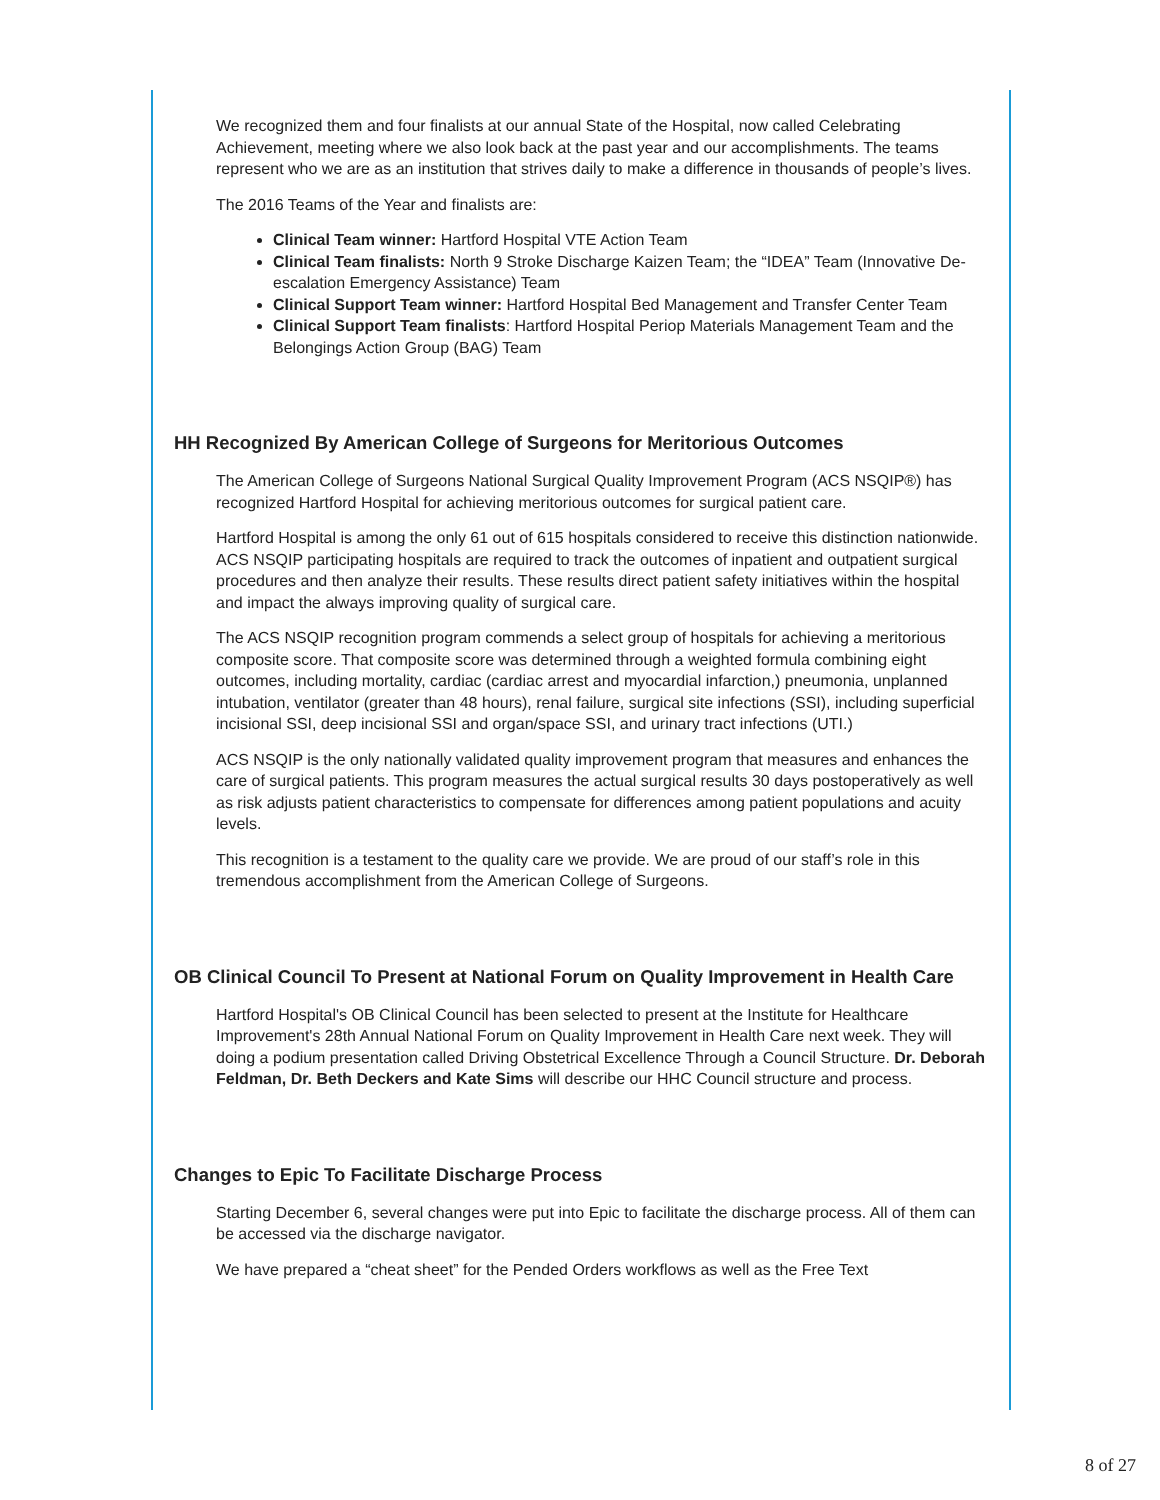We recognized them and four finalists at our annual State of the Hospital, now called Celebrating Achievement, meeting where we also look back at the past year and our accomplishments. The teams represent who we are as an institution that strives daily to make a difference in thousands of people’s lives.
The 2016 Teams of the Year and finalists are:
Clinical Team winner: Hartford Hospital VTE Action Team
Clinical Team finalists: North 9 Stroke Discharge Kaizen Team; the “IDEA” Team (Innovative De-escalation Emergency Assistance) Team
Clinical Support Team winner: Hartford Hospital Bed Management and Transfer Center Team
Clinical Support Team finalists: Hartford Hospital Periop Materials Management Team and the Belongings Action Group (BAG) Team
HH Recognized By American College of Surgeons for Meritorious Outcomes
The American College of Surgeons National Surgical Quality Improvement Program (ACS NSQIP®) has recognized Hartford Hospital for achieving meritorious outcomes for surgical patient care.
Hartford Hospital is among the only 61 out of 615 hospitals considered to receive this distinction nationwide. ACS NSQIP participating hospitals are required to track the outcomes of inpatient and outpatient surgical procedures and then analyze their results. These results direct patient safety initiatives within the hospital and impact the always improving quality of surgical care.
The ACS NSQIP recognition program commends a select group of hospitals for achieving a meritorious composite score. That composite score was determined through a weighted formula combining eight outcomes, including mortality, cardiac (cardiac arrest and myocardial infarction,) pneumonia, unplanned intubation, ventilator (greater than 48 hours), renal failure, surgical site infections (SSI), including superficial incisional SSI, deep incisional SSI and organ/space SSI, and urinary tract infections (UTI.)
ACS NSQIP is the only nationally validated quality improvement program that measures and enhances the care of surgical patients. This program measures the actual surgical results 30 days postoperatively as well as risk adjusts patient characteristics to compensate for differences among patient populations and acuity levels.
This recognition is a testament to the quality care we provide. We are proud of our staff’s role in this tremendous accomplishment from the American College of Surgeons.
OB Clinical Council To Present at National Forum on Quality Improvement in Health Care
Hartford Hospital's OB Clinical Council has been selected to present at the Institute for Healthcare Improvement's 28th Annual National Forum on Quality Improvement in Health Care next week. They will doing a podium presentation called Driving Obstetrical Excellence Through a Council Structure. Dr. Deborah Feldman, Dr. Beth Deckers and Kate Sims will describe our HHC Council structure and process.
Changes to Epic To Facilitate Discharge Process
Starting December 6, several changes were put into Epic to facilitate the discharge process. All of them can be accessed via the discharge navigator.
We have prepared a “cheat sheet” for the Pended Orders workflows as well as the Free Text
8 of 27